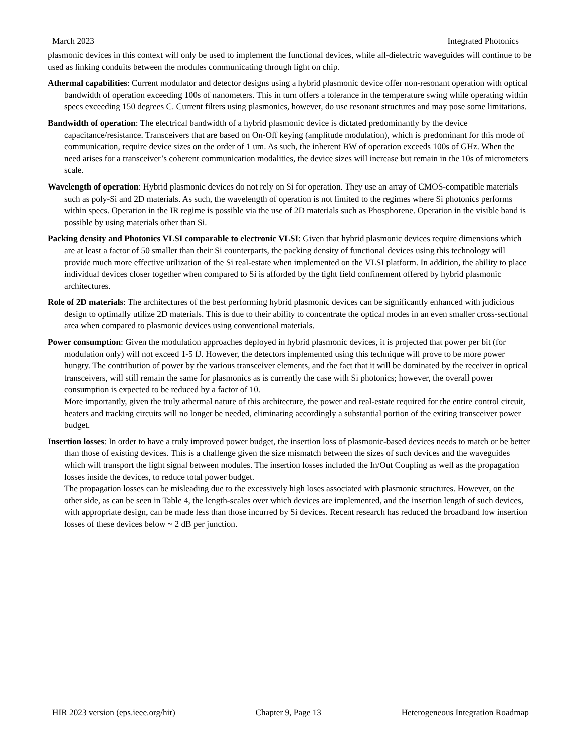March 2023 Integrated Photonics
plasmonic devices in this context will only be used to implement the functional devices, while all-dielectric waveguides will continue to be used as linking conduits between the modules communicating through light on chip.
Athermal capabilities: Current modulator and detector designs using a hybrid plasmonic device offer non-resonant operation with optical bandwidth of operation exceeding 100s of nanometers. This in turn offers a tolerance in the temperature swing while operating within specs exceeding 150 degrees C. Current filters using plasmonics, however, do use resonant structures and may pose some limitations.
Bandwidth of operation: The electrical bandwidth of a hybrid plasmonic device is dictated predominantly by the device capacitance/resistance. Transceivers that are based on On-Off keying (amplitude modulation), which is predominant for this mode of communication, require device sizes on the order of 1 um. As such, the inherent BW of operation exceeds 100s of GHz. When the need arises for a transceiver’s coherent communication modalities, the device sizes will increase but remain in the 10s of micrometers scale.
Wavelength of operation: Hybrid plasmonic devices do not rely on Si for operation. They use an array of CMOS-compatible materials such as poly-Si and 2D materials. As such, the wavelength of operation is not limited to the regimes where Si photonics performs within specs. Operation in the IR regime is possible via the use of 2D materials such as Phosphorene. Operation in the visible band is possible by using materials other than Si.
Packing density and Photonics VLSI comparable to electronic VLSI: Given that hybrid plasmonic devices require dimensions which are at least a factor of 50 smaller than their Si counterparts, the packing density of functional devices using this technology will provide much more effective utilization of the Si real-estate when implemented on the VLSI platform. In addition, the ability to place individual devices closer together when compared to Si is afforded by the tight field confinement offered by hybrid plasmonic architectures.
Role of 2D materials: The architectures of the best performing hybrid plasmonic devices can be significantly enhanced with judicious design to optimally utilize 2D materials. This is due to their ability to concentrate the optical modes in an even smaller cross-sectional area when compared to plasmonic devices using conventional materials.
Power consumption: Given the modulation approaches deployed in hybrid plasmonic devices, it is projected that power per bit (for modulation only) will not exceed 1-5 fJ. However, the detectors implemented using this technique will prove to be more power hungry. The contribution of power by the various transceiver elements, and the fact that it will be dominated by the receiver in optical transceivers, will still remain the same for plasmonics as is currently the case with Si photonics; however, the overall power consumption is expected to be reduced by a factor of 10.
More importantly, given the truly athermal nature of this architecture, the power and real-estate required for the entire control circuit, heaters and tracking circuits will no longer be needed, eliminating accordingly a substantial portion of the exiting transceiver power budget.
Insertion losses: In order to have a truly improved power budget, the insertion loss of plasmonic-based devices needs to match or be better than those of existing devices. This is a challenge given the size mismatch between the sizes of such devices and the waveguides which will transport the light signal between modules. The insertion losses included the In/Out Coupling as well as the propagation losses inside the devices, to reduce total power budget.
The propagation losses can be misleading due to the excessively high loses associated with plasmonic structures. However, on the other side, as can be seen in Table 4, the length-scales over which devices are implemented, and the insertion length of such devices, with appropriate design, can be made less than those incurred by Si devices. Recent research has reduced the broadband low insertion losses of these devices below ~ 2 dB per junction.
HIR 2023 version (eps.ieee.org/hir) Chapter 9, Page 13 Heterogeneous Integration Roadmap